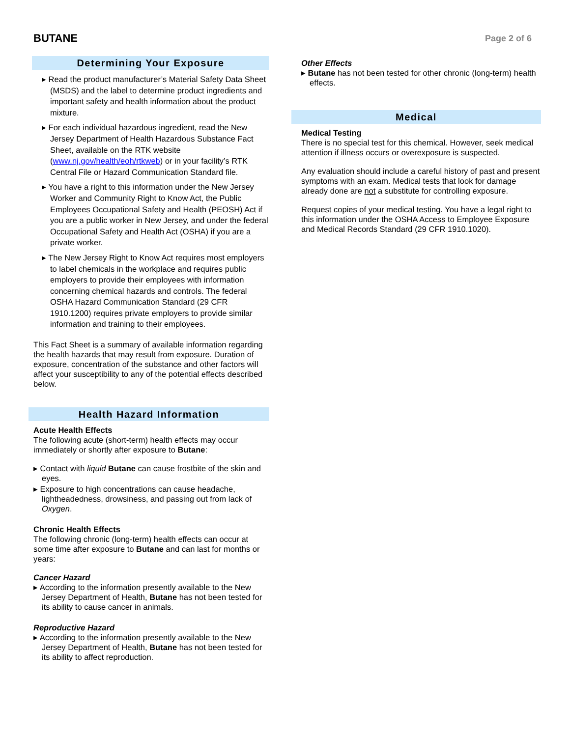BUTANE
Page 2 of 6
Determining Your Exposure
▸ Read the product manufacturer’s Material Safety Data Sheet (MSDS) and the label to determine product ingredients and important safety and health information about the product mixture.
▸ For each individual hazardous ingredient, read the New Jersey Department of Health Hazardous Substance Fact Sheet, available on the RTK website (www.nj.gov/health/eoh/rtkweb) or in your facility’s RTK Central File or Hazard Communication Standard file.
▸ You have a right to this information under the New Jersey Worker and Community Right to Know Act, the Public Employees Occupational Safety and Health (PEOSH) Act if you are a public worker in New Jersey, and under the federal Occupational Safety and Health Act (OSHA) if you are a private worker.
▸ The New Jersey Right to Know Act requires most employers to label chemicals in the workplace and requires public employers to provide their employees with information concerning chemical hazards and controls. The federal OSHA Hazard Communication Standard (29 CFR 1910.1200) requires private employers to provide similar information and training to their employees.
This Fact Sheet is a summary of available information regarding the health hazards that may result from exposure. Duration of exposure, concentration of the substance and other factors will affect your susceptibility to any of the potential effects described below.
Health Hazard Information
Acute Health Effects
The following acute (short-term) health effects may occur immediately or shortly after exposure to Butane:
▸ Contact with liquid Butane can cause frostbite of the skin and eyes.
▸ Exposure to high concentrations can cause headache, lightheadedness, drowsiness, and passing out from lack of Oxygen.
Chronic Health Effects
The following chronic (long-term) health effects can occur at some time after exposure to Butane and can last for months or years:
Cancer Hazard
▸ According to the information presently available to the New Jersey Department of Health, Butane has not been tested for its ability to cause cancer in animals.
Reproductive Hazard
▸ According to the information presently available to the New Jersey Department of Health, Butane has not been tested for its ability to affect reproduction.
Other Effects
▸ Butane has not been tested for other chronic (long-term) health effects.
Medical
Medical Testing
There is no special test for this chemical. However, seek medical attention if illness occurs or overexposure is suspected.
Any evaluation should include a careful history of past and present symptoms with an exam. Medical tests that look for damage already done are not a substitute for controlling exposure.
Request copies of your medical testing. You have a legal right to this information under the OSHA Access to Employee Exposure and Medical Records Standard (29 CFR 1910.1020).